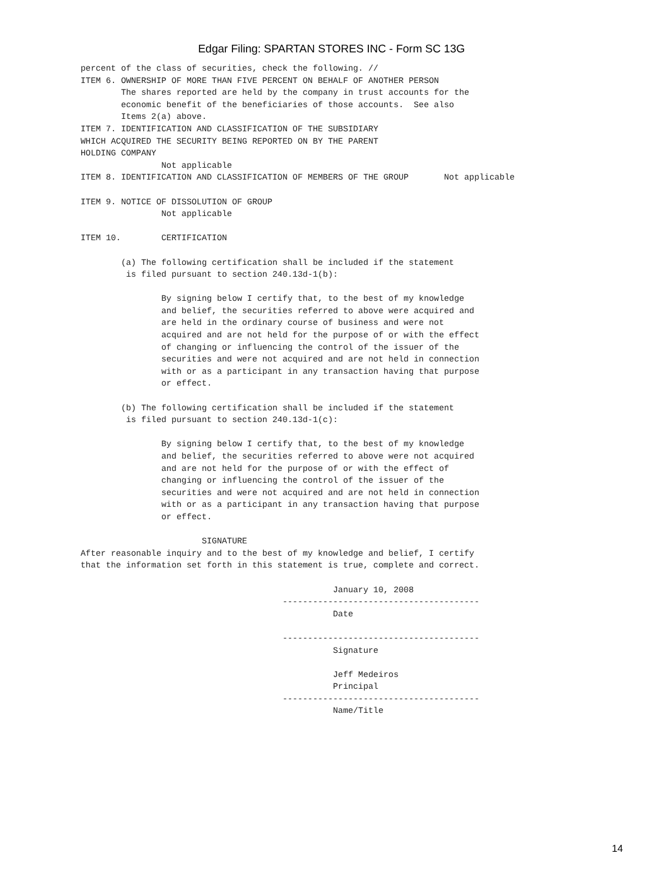Edgar Filing: SPARTAN STORES INC - Form SC 13G
percent of the class of securities, check the following. //
ITEM 6. OWNERSHIP OF MORE THAN FIVE PERCENT ON BEHALF OF ANOTHER PERSON
        The shares reported are held by the company in trust accounts for the
        economic benefit of the beneficiaries of those accounts.  See also
        Items 2(a) above.
ITEM 7. IDENTIFICATION AND CLASSIFICATION OF THE SUBSIDIARY
WHICH ACQUIRED THE SECURITY BEING REPORTED ON BY THE PARENT
HOLDING COMPANY
                Not applicable
ITEM 8. IDENTIFICATION AND CLASSIFICATION OF MEMBERS OF THE GROUP       Not applicable

ITEM 9. NOTICE OF DISSOLUTION OF GROUP
                Not applicable

ITEM 10.        CERTIFICATION

        (a) The following certification shall be included if the statement
         is filed pursuant to section 240.13d-1(b):

                By signing below I certify that, to the best of my knowledge
                and belief, the securities referred to above were acquired and
                are held in the ordinary course of business and were not
                acquired and are not held for the purpose of or with the effect
                of changing or influencing the control of the issuer of the
                securities and were not acquired and are not held in connection
                with or as a participant in any transaction having that purpose
                or effect.

        (b) The following certification shall be included if the statement
         is filed pursuant to section 240.13d-1(c):

                By signing below I certify that, to the best of my knowledge
                and belief, the securities referred to above were not acquired
                and are not held for the purpose of or with the effect of
                changing or influencing the control of the issuer of the
                securities and were not acquired and are not held in connection
                with or as a participant in any transaction having that purpose
                or effect.

                        SIGNATURE
After reasonable inquiry and to the best of my knowledge and belief, I certify
that the information set forth in this statement is true, complete and correct.

                                                  January 10, 2008
                                        ---------------------------------------
                                                  Date

                                        ---------------------------------------
                                                  Signature

                                                  Jeff Medeiros
                                                  Principal
                                        ---------------------------------------
                                                  Name/Title
14